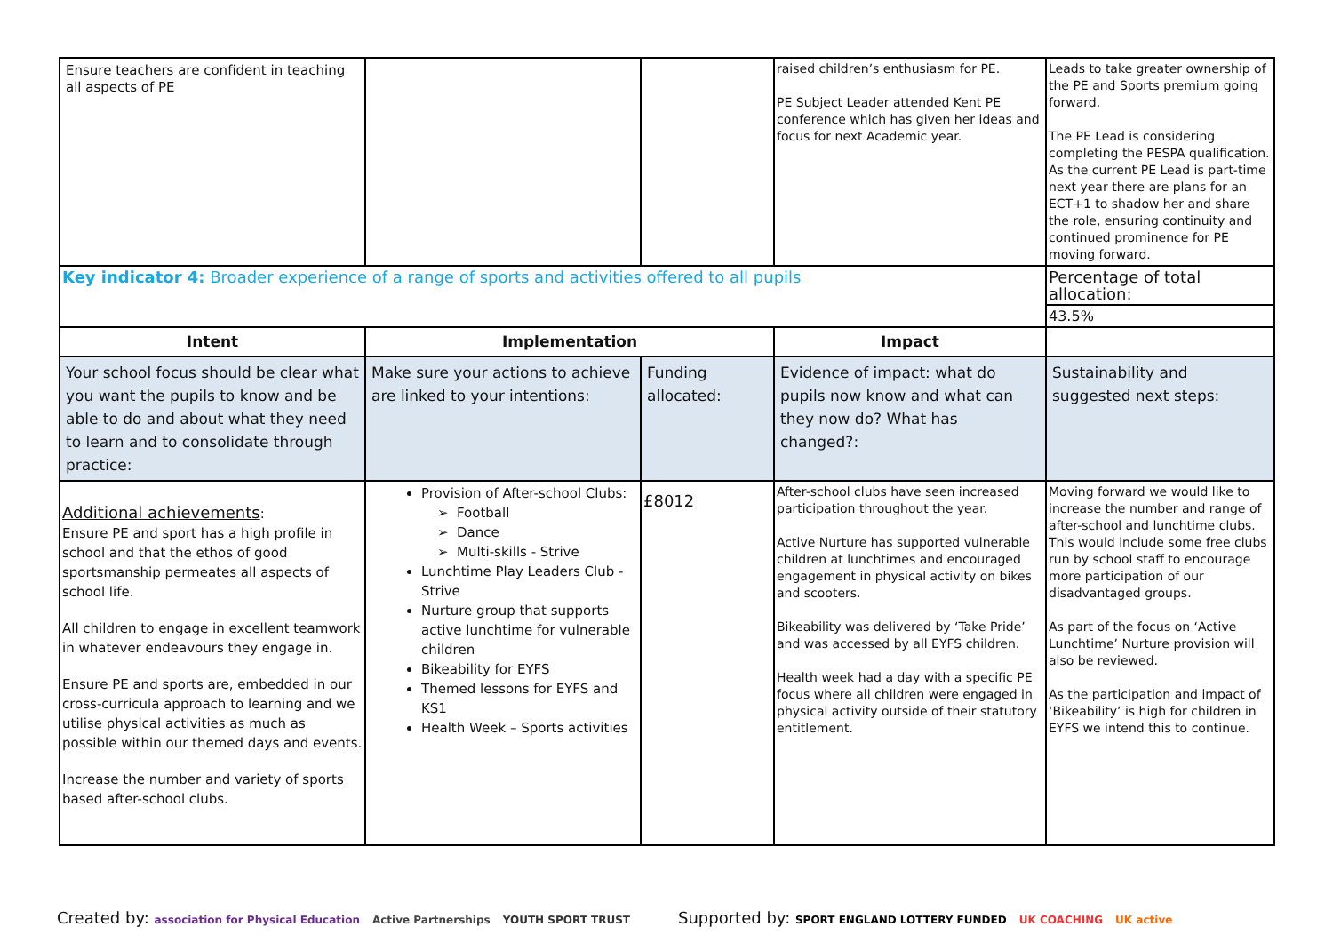| Ensure teachers are confident in teaching all aspects of PE | | | raised children’s enthusiasm for PE. PE Subject Leader attended Kent PE conference which has given her ideas and focus for next Academic year. | Leads to take greater ownership of the PE and Sports premium going forward. The PE Lead is considering completing the PESPA qualification. As the current PE Lead is part-time next year there are plans for an ECT+1 to shadow her and share the role, ensuring continuity and continued prominence for PE moving forward. |
| Key indicator 4: Broader experience of a range of sports and activities offered to all pupils | | | | Percentage of total allocation: |
| | | | | 43.5% |
| Intent | Implementation | | Impact | |
| Your school focus should be clear what you want the pupils to know and be able to do and about what they need to learn and to consolidate through practice: | Make sure your actions to achieve are linked to your intentions: | Funding allocated: | Evidence of impact: what do pupils now know and what can they now do? What has changed?: | Sustainability and suggested next steps: |
| Additional achievements : Ensure PE and sport has a high profile in school and that the ethos of good sportsmanship permeates all aspects of school life. All children to engage in excellent teamwork in whatever endeavours they engage in. Ensure PE and sports are, embedded in our cross-curricula approach to learning and we utilise physical activities as much as possible within our themed days and events. Increase the number and variety of sports based after-school clubs. | Provision of After-school Clubs: Football Dance Multi-skills - Strive Lunchtime Play Leaders Club - Strive Nurture group that supports active lunchtime for vulnerable children Bikeability for EYFS Themed lessons for EYFS and KS1 Health Week – Sports activities | £8012 | After-school clubs have seen increased participation throughout the year. Active Nurture has supported vulnerable children at lunchtimes and encouraged engagement in physical activity on bikes and scooters. Bikeability was delivered by ‘Take Pride’ and was accessed by all EYFS children. Health week had a day with a specific PE focus where all children were engaged in physical activity outside of their statutory entitlement. | Moving forward we would like to increase the number and range of after-school and lunchtime clubs. This would include some free clubs run by school staff to encourage more participation of our disadvantaged groups. As part of the focus on ‘Active Lunchtime’ Nurture provision will also be reviewed. As the participation and impact of ‘Bikeability’ is high for children in EYFS we intend this to continue. |
Created by: association for Physical Education Active Partnerships YOUTH SPORT TRUST
Supported by: SPORT ENGLAND LOTTERY FUNDED UK COACHING UK active